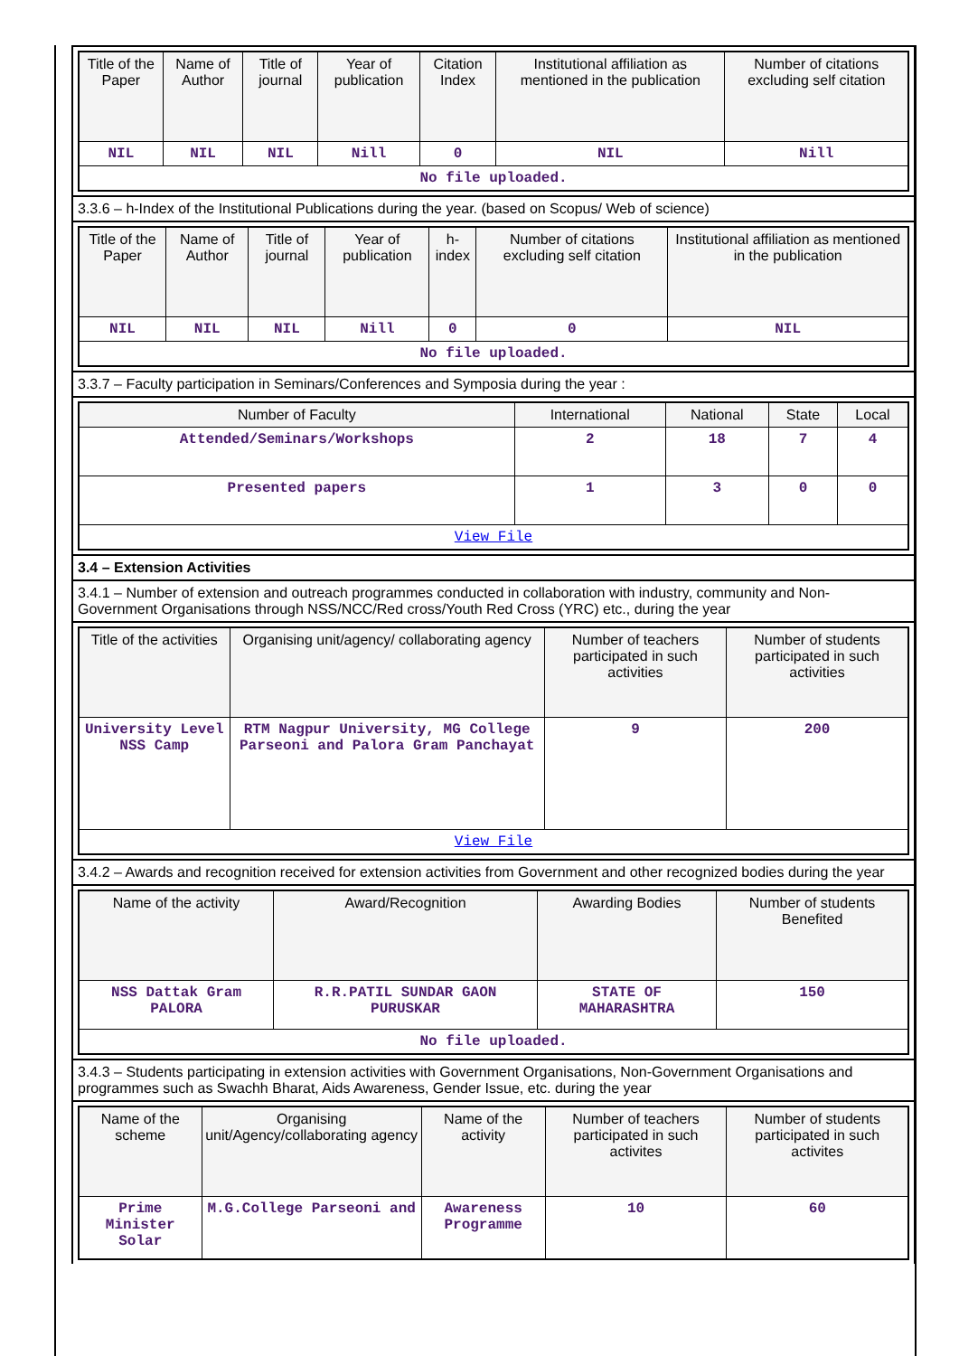| Title of the Paper | Name of Author | Title of journal | Year of publication | Citation Index | Institutional affiliation as mentioned in the publication | Number of citations excluding self citation |
| --- | --- | --- | --- | --- | --- | --- |
| NIL | NIL | NIL | Nill | 0 | NIL | Nill |
| No file uploaded. | | | | | | |
3.3.6 – h-Index of the Institutional Publications during the year. (based on Scopus/ Web of science)
| Title of the Paper | Name of Author | Title of journal | Year of publication | h-index | Number of citations excluding self citation | Institutional affiliation as mentioned in the publication |
| --- | --- | --- | --- | --- | --- | --- |
| NIL | NIL | NIL | Nill | 0 | 0 | NIL |
| No file uploaded. | | | | | | |
3.3.7 – Faculty participation in Seminars/Conferences and Symposia during the year :
| Number of Faculty | International | National | State | Local |
| --- | --- | --- | --- | --- |
| Attended/Seminars/Workshops | 2 | 18 | 7 | 4 |
| Presented papers | 1 | 3 | 0 | 0 |
| View File | | | | |
3.4 – Extension Activities
3.4.1 – Number of extension and outreach programmes conducted in collaboration with industry, community and Non- Government Organisations through NSS/NCC/Red cross/Youth Red Cross (YRC) etc., during the year
| Title of the activities | Organising unit/agency/ collaborating agency | Number of teachers participated in such activities | Number of students participated in such activities |
| --- | --- | --- | --- |
| University Level NSS Camp | RTM Nagpur University, MG College Parseoni and Palora Gram Panchayat | 9 | 200 |
| View File | | | |
3.4.2 – Awards and recognition received for extension activities from Government and other recognized bodies during the year
| Name of the activity | Award/Recognition | Awarding Bodies | Number of students Benefited |
| --- | --- | --- | --- |
| NSS Dattak Gram PALORA | R.R.PATIL SUNDAR GAON PURUSKAR | STATE OF MAHARASHTRA | 150 |
| No file uploaded. | | | |
3.4.3 – Students participating in extension activities with Government Organisations, Non-Government Organisations and programmes such as Swachh Bharat, Aids Awareness, Gender Issue, etc. during the year
| Name of the scheme | Organising unit/Agency/collaborating agency | Name of the activity | Number of teachers participated in such activites | Number of students participated in such activites |
| --- | --- | --- | --- | --- |
| Prime Minister Solar | M.G.College Parseoni and | Awareness Programme | 10 | 60 |